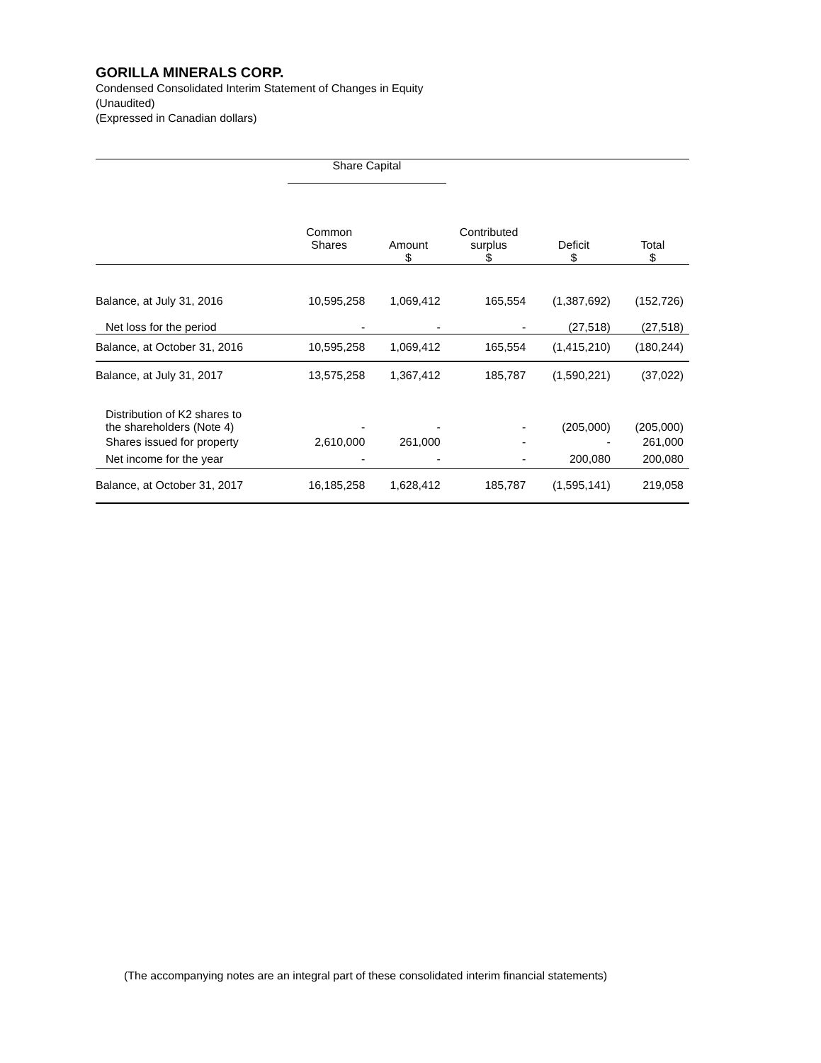GORILLA MINERALS CORP.
Condensed Consolidated Interim Statement of Changes in Equity
(Unaudited)
(Expressed in Canadian dollars)
| | Share Capital | | | | |
| --- | --- | --- | --- | --- | --- |
| | Common Shares | Amount $ | Contributed surplus $ | Deficit $ | Total $ |
| Balance, at July 31, 2016 | 10,595,258 | 1,069,412 | 165,554 | (1,387,692) | (152,726) |
| Net loss for the period | - | - | - | (27,518) | (27,518) |
| Balance, at October 31, 2016 | 10,595,258 | 1,069,412 | 165,554 | (1,415,210) | (180,244) |
| Balance, at July 31, 2017 | 13,575,258 | 1,367,412 | 185,787 | (1,590,221) | (37,022) |
| Distribution of K2 shares to the shareholders (Note 4) | - | - | - | (205,000) | (205,000) |
| Shares issued for property | 2,610,000 | 261,000 | - | - | 261,000 |
| Net income for the year | - | - | - | 200,080 | 200,080 |
| Balance, at October 31, 2017 | 16,185,258 | 1,628,412 | 185,787 | (1,595,141) | 219,058 |
(The accompanying notes are an integral part of these consolidated interim financial statements)